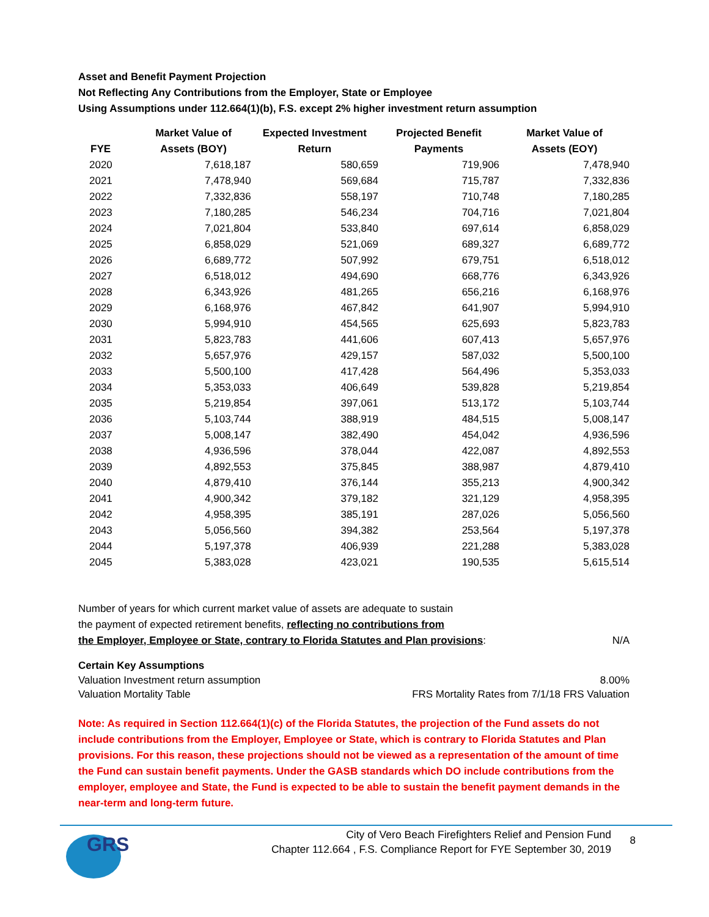Asset and Benefit Payment Projection
Not Reflecting Any Contributions from the Employer, State or Employee
Using Assumptions under 112.664(1)(b), F.S. except 2% higher investment return assumption
| FYE | Market Value of Assets (BOY) | Expected Investment Return | Projected Benefit Payments | Market Value of Assets (EOY) |
| --- | --- | --- | --- | --- |
| 2020 | 7,618,187 | 580,659 | 719,906 | 7,478,940 |
| 2021 | 7,478,940 | 569,684 | 715,787 | 7,332,836 |
| 2022 | 7,332,836 | 558,197 | 710,748 | 7,180,285 |
| 2023 | 7,180,285 | 546,234 | 704,716 | 7,021,804 |
| 2024 | 7,021,804 | 533,840 | 697,614 | 6,858,029 |
| 2025 | 6,858,029 | 521,069 | 689,327 | 6,689,772 |
| 2026 | 6,689,772 | 507,992 | 679,751 | 6,518,012 |
| 2027 | 6,518,012 | 494,690 | 668,776 | 6,343,926 |
| 2028 | 6,343,926 | 481,265 | 656,216 | 6,168,976 |
| 2029 | 6,168,976 | 467,842 | 641,907 | 5,994,910 |
| 2030 | 5,994,910 | 454,565 | 625,693 | 5,823,783 |
| 2031 | 5,823,783 | 441,606 | 607,413 | 5,657,976 |
| 2032 | 5,657,976 | 429,157 | 587,032 | 5,500,100 |
| 2033 | 5,500,100 | 417,428 | 564,496 | 5,353,033 |
| 2034 | 5,353,033 | 406,649 | 539,828 | 5,219,854 |
| 2035 | 5,219,854 | 397,061 | 513,172 | 5,103,744 |
| 2036 | 5,103,744 | 388,919 | 484,515 | 5,008,147 |
| 2037 | 5,008,147 | 382,490 | 454,042 | 4,936,596 |
| 2038 | 4,936,596 | 378,044 | 422,087 | 4,892,553 |
| 2039 | 4,892,553 | 375,845 | 388,987 | 4,879,410 |
| 2040 | 4,879,410 | 376,144 | 355,213 | 4,900,342 |
| 2041 | 4,900,342 | 379,182 | 321,129 | 4,958,395 |
| 2042 | 4,958,395 | 385,191 | 287,026 | 5,056,560 |
| 2043 | 5,056,560 | 394,382 | 253,564 | 5,197,378 |
| 2044 | 5,197,378 | 406,939 | 221,288 | 5,383,028 |
| 2045 | 5,383,028 | 423,021 | 190,535 | 5,615,514 |
Number of years for which current market value of assets are adequate to sustain
the payment of expected retirement benefits, reflecting no contributions from
the Employer, Employee or State, contrary to Florida Statutes and Plan provisions:
N/A
Certain Key Assumptions
Valuation Investment return assumption 8.00%
Valuation Mortality Table FRS Mortality Rates from 7/1/18 FRS Valuation
Note: As required in Section 112.664(1)(c) of the Florida Statutes, the projection of the Fund assets do not include contributions from the Employer, Employee or State, which is contrary to Florida Statutes and Plan provisions. For this reason, these projections should not be viewed as a representation of the amount of time the Fund can sustain benefit payments. Under the GASB standards which DO include contributions from the employer, employee and State, the Fund is expected to be able to sustain the benefit payment demands in the near-term and long-term future.
GRS
City of Vero Beach Firefighters Relief and Pension Fund
Chapter 112.664 , F.S. Compliance Report for FYE September 30, 2019
8